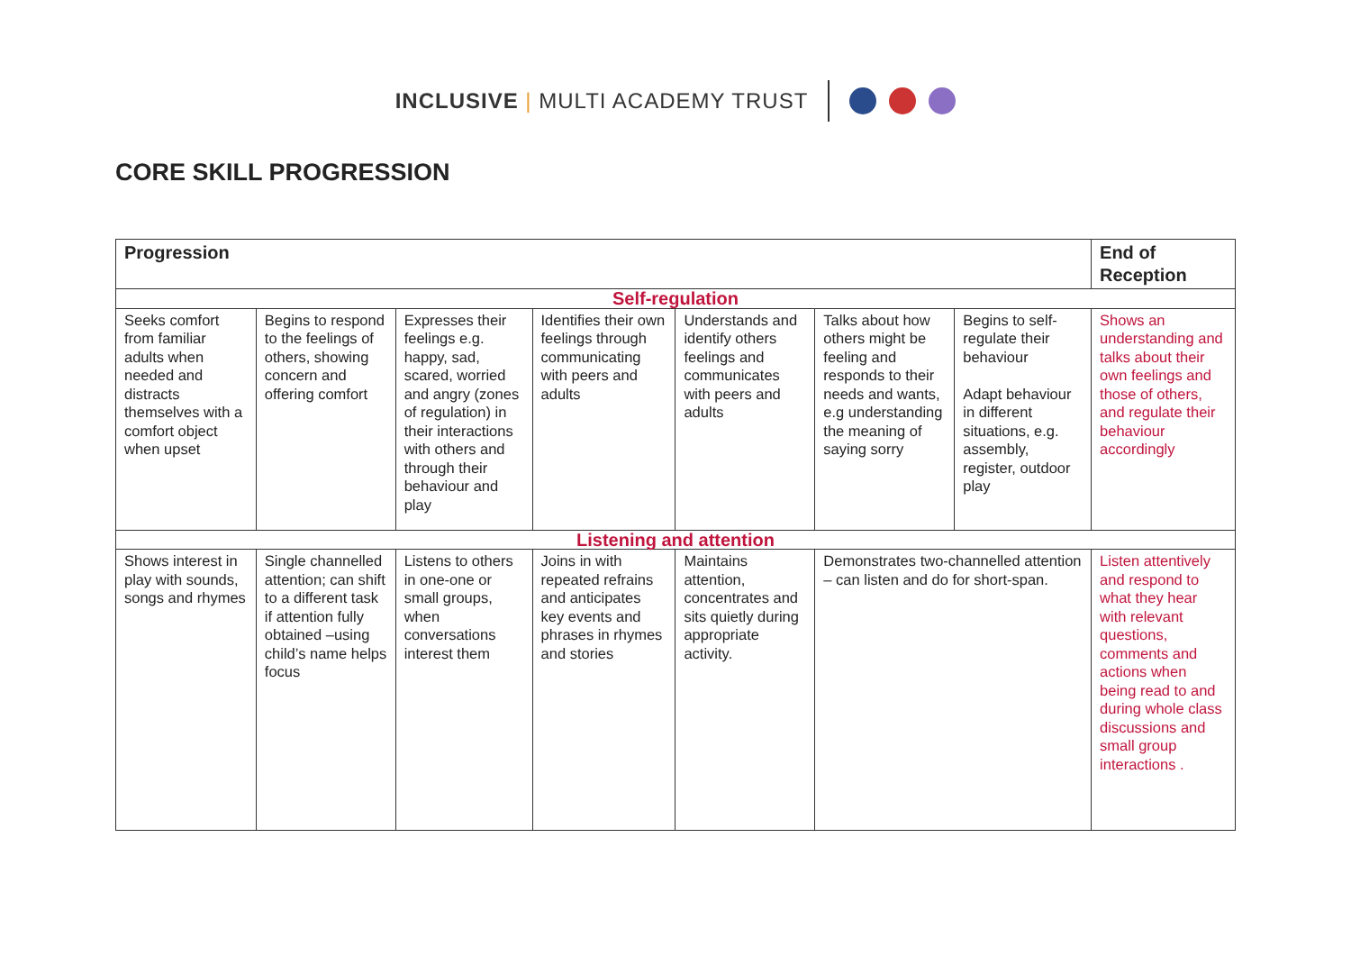INCLUSIVE | MULTI ACADEMY TRUST
CORE SKILL PROGRESSION
| Progression | | | | | | | End of Reception |
| --- | --- | --- | --- | --- | --- | --- | --- |
| Self-regulation | | | | | | | |
| Seeks comfort from familiar adults when needed and distracts themselves with a comfort object when upset | Begins to respond to the feelings of others, showing concern and offering comfort | Expresses their feelings e.g. happy, sad, scared, worried and angry (zones of regulation) in their interactions with others and through their behaviour and play | Identifies their own feelings through communicating with peers and adults | Understands and identify others feelings and communicates with peers and adults | Talks about how others might be feeling and responds to their needs and wants, e.g understanding the meaning of saying sorry | Begins to self-regulate their behaviour Adapt behaviour in different situations, e.g. assembly, register, outdoor play | Shows an understanding and talks about their own feelings and those of others, and regulate their behaviour accordingly |
| Listening and attention | | | | | | | |
| Shows interest in play with sounds, songs and rhymes | Single channelled attention; can shift to a different task if attention fully obtained –using child’s name helps focus | Listens to others in one-one or small groups, when conversations interest them | Joins in with repeated refrains and anticipates key events and phrases in rhymes and stories | Maintains attention, concentrates and sits quietly during appropriate activity. | Demonstrates two-channelled attention – can listen and do for short-span. | | Listen attentively and respond to what they hear with relevant questions, comments and actions when being read to and during whole class discussions and small group interactions . |